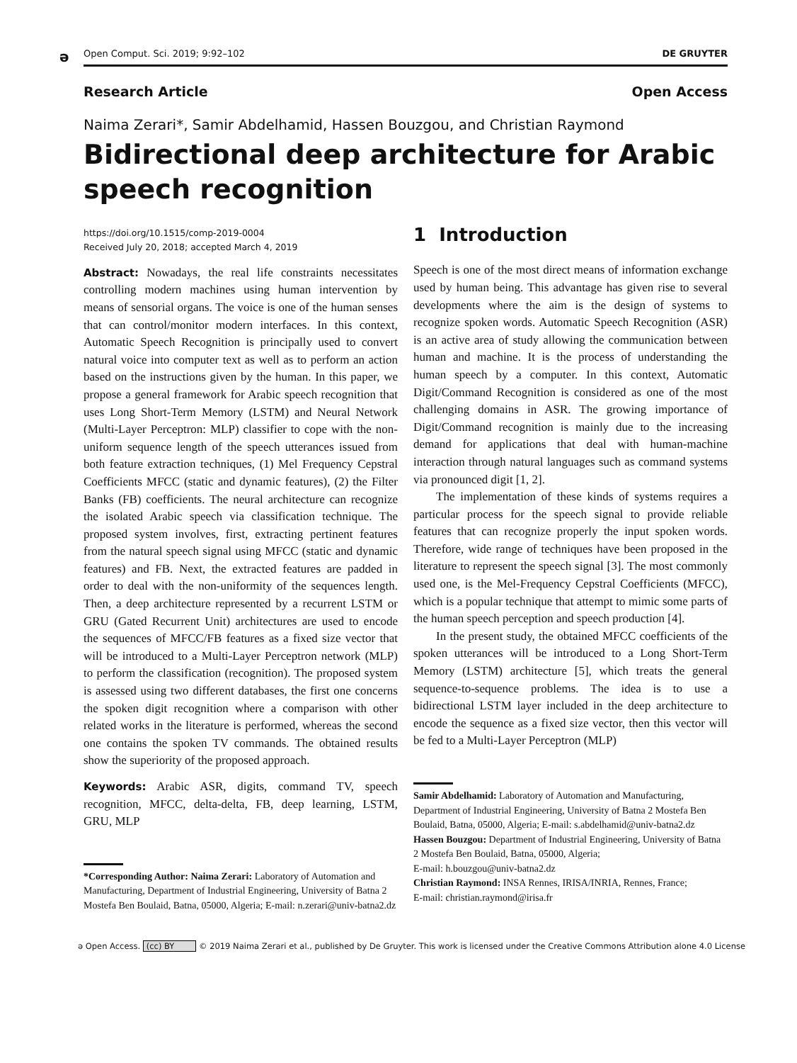ə Open Comput. Sci. 2019; 9:92–102 DE GRUYTER
Research Article Open Access
Naima Zerari*, Samir Abdelhamid, Hassen Bouzgou, and Christian Raymond
Bidirectional deep architecture for Arabic speech recognition
https://doi.org/10.1515/comp-2019-0004
Received July 20, 2018; accepted March 4, 2019
Abstract: Nowadays, the real life constraints necessitates controlling modern machines using human intervention by means of sensorial organs. The voice is one of the human senses that can control/monitor modern interfaces. In this context, Automatic Speech Recognition is principally used to convert natural voice into computer text as well as to perform an action based on the instructions given by the human. In this paper, we propose a general framework for Arabic speech recognition that uses Long Short-Term Memory (LSTM) and Neural Network (Multi-Layer Perceptron: MLP) classifier to cope with the non-uniform sequence length of the speech utterances issued from both feature extraction techniques, (1) Mel Frequency Cepstral Coefficients MFCC (static and dynamic features), (2) the Filter Banks (FB) coefficients. The neural architecture can recognize the isolated Arabic speech via classification technique. The proposed system involves, first, extracting pertinent features from the natural speech signal using MFCC (static and dynamic features) and FB. Next, the extracted features are padded in order to deal with the non-uniformity of the sequences length. Then, a deep architecture represented by a recurrent LSTM or GRU (Gated Recurrent Unit) architectures are used to encode the sequences of MFCC/FB features as a fixed size vector that will be introduced to a Multi-Layer Perceptron network (MLP) to perform the classification (recognition). The proposed system is assessed using two different databases, the first one concerns the spoken digit recognition where a comparison with other related works in the literature is performed, whereas the second one contains the spoken TV commands. The obtained results show the superiority of the proposed approach.
Keywords: Arabic ASR, digits, command TV, speech recognition, MFCC, delta-delta, FB, deep learning, LSTM, GRU, MLP
*Corresponding Author: Naima Zerari: Laboratory of Automation and Manufacturing, Department of Industrial Engineering, University of Batna 2 Mostefa Ben Boulaid, Batna, 05000, Algeria; E-mail: n.zerari@univ-batna2.dz
1 Introduction
Speech is one of the most direct means of information exchange used by human being. This advantage has given rise to several developments where the aim is the design of systems to recognize spoken words. Automatic Speech Recognition (ASR) is an active area of study allowing the communication between human and machine. It is the process of understanding the human speech by a computer. In this context, Automatic Digit/Command Recognition is considered as one of the most challenging domains in ASR. The growing importance of Digit/Command recognition is mainly due to the increasing demand for applications that deal with human-machine interaction through natural languages such as command systems via pronounced digit [1, 2].
The implementation of these kinds of systems requires a particular process for the speech signal to provide reliable features that can recognize properly the input spoken words. Therefore, wide range of techniques have been proposed in the literature to represent the speech signal [3]. The most commonly used one, is the Mel-Frequency Cepstral Coefficients (MFCC), which is a popular technique that attempt to mimic some parts of the human speech perception and speech production [4].
In the present study, the obtained MFCC coefficients of the spoken utterances will be introduced to a Long Short-Term Memory (LSTM) architecture [5], which treats the general sequence-to-sequence problems. The idea is to use a bidirectional LSTM layer included in the deep architecture to encode the sequence as a fixed size vector, then this vector will be fed to a Multi-Layer Perceptron (MLP)
Samir Abdelhamid: Laboratory of Automation and Manufacturing, Department of Industrial Engineering, University of Batna 2 Mostefa Ben Boulaid, Batna, 05000, Algeria; E-mail: s.abdelhamid@univ-batna2.dz
Hassen Bouzgou: Department of Industrial Engineering, University of Batna 2 Mostefa Ben Boulaid, Batna, 05000, Algeria;
E-mail: h.bouzgou@univ-batna2.dz
Christian Raymond: INSA Rennes, IRISA/INRIA, Rennes, France;
E-mail: christian.raymond@irisa.fr
ə Open Access. (cc) BY © 2019 Naima Zerari et al., published by De Gruyter. This work is licensed under the Creative Commons Attribution alone 4.0 License